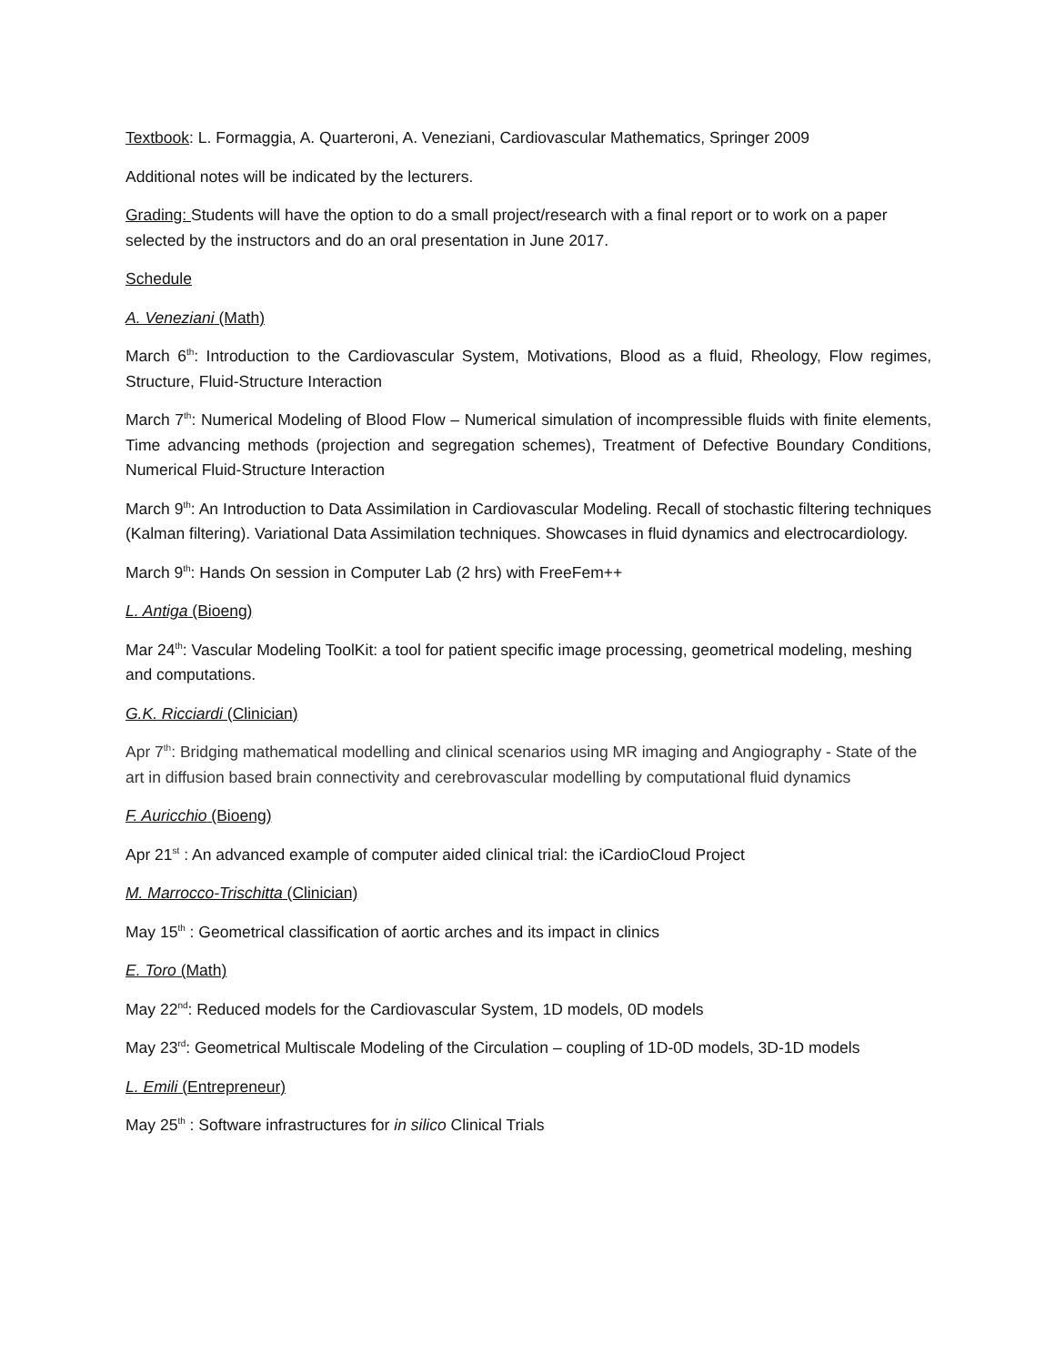Textbook: L. Formaggia, A. Quarteroni, A. Veneziani, Cardiovascular Mathematics, Springer 2009
Additional notes will be indicated by the lecturers.
Grading: Students will have the option to do a small project/research with a final report or to work on a paper selected by the instructors and do an oral presentation in June 2017.
Schedule
A. Veneziani (Math)
March 6<sup>th</sup>: Introduction to the Cardiovascular System, Motivations, Blood as a fluid, Rheology, Flow regimes, Structure, Fluid-Structure Interaction
March 7<sup>th</sup>: Numerical Modeling of Blood Flow – Numerical simulation of incompressible fluids with finite elements, Time advancing methods (projection and segregation schemes), Treatment of Defective Boundary Conditions, Numerical Fluid-Structure Interaction
March 9<sup>th</sup>: An Introduction to Data Assimilation in Cardiovascular Modeling. Recall of stochastic filtering techniques (Kalman filtering). Variational Data Assimilation techniques. Showcases in fluid dynamics and electrocardiology.
March 9<sup>th</sup>: Hands On session in Computer Lab (2 hrs) with FreeFem++
L. Antiga (Bioeng)
Mar 24<sup>th</sup>: Vascular Modeling ToolKit: a tool for patient specific image processing, geometrical modeling, meshing and computations.
G.K. Ricciardi (Clinician)
Apr 7<sup>th</sup>: Bridging mathematical modelling and clinical scenarios using MR imaging and Angiography - State of the art in diffusion based brain connectivity and cerebrovascular modelling by computational fluid dynamics
F. Auricchio (Bioeng)
Apr 21<sup>st</sup> : An advanced example of computer aided clinical trial: the iCardioCloud Project
M. Marrocco-Trischitta (Clinician)
May 15<sup>th</sup> : Geometrical classification of aortic arches and its impact in clinics
E. Toro (Math)
May 22<sup>nd</sup>: Reduced models for the Cardiovascular System, 1D models, 0D models
May 23<sup>rd</sup>: Geometrical Multiscale Modeling of the Circulation – coupling of 1D-0D models, 3D-1D models
L. Emili (Entrepreneur)
May 25<sup>th</sup> : Software infrastructures for in silico Clinical Trials